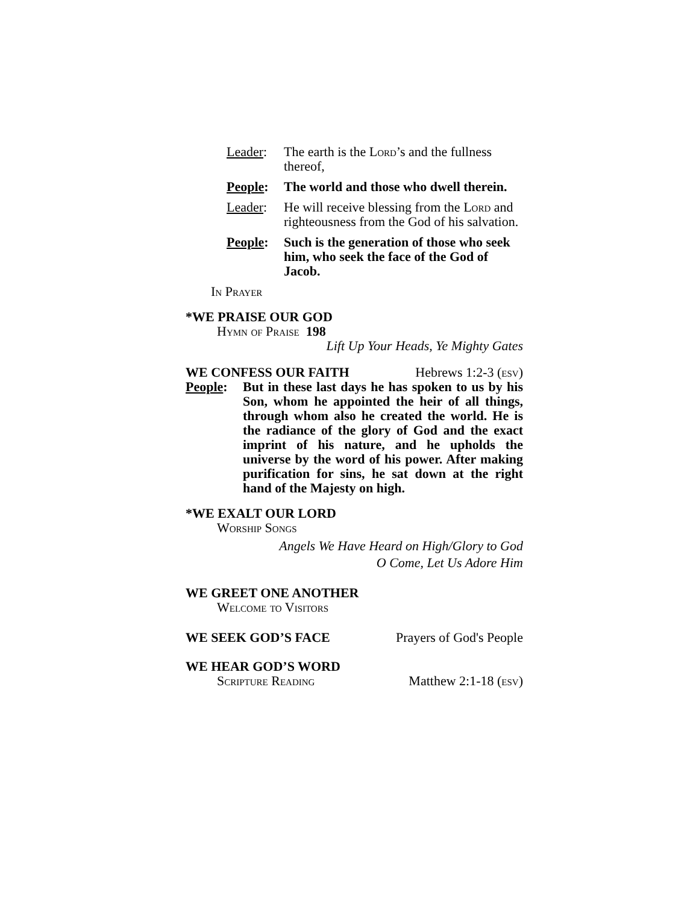Leader: The earth is the Lord’s and the fullness thereof,
People: The world and those who dwell therein.
Leader: He will receive blessing from the Lord and righteousness from the God of his salvation.
People: Such is the generation of those who seek him, who seek the face of the God of Jacob.
In Prayer
*WE PRAISE OUR GOD
Hymn of Praise 198
Lift Up Your Heads, Ye Mighty Gates
WE CONFESS OUR FAITH Hebrews 1:2-3 (esv)
People: But in these last days he has spoken to us by his Son, whom he appointed the heir of all things, through whom also he created the world. He is the radiance of the glory of God and the exact imprint of his nature, and he upholds the universe by the word of his power. After making purification for sins, he sat down at the right hand of the Majesty on high.
*WE EXALT OUR LORD
Worship Songs
Angels We Have Heard on High/Glory to God
O Come, Let Us Adore Him
WE GREET ONE ANOTHER
Welcome to Visitors
WE SEEK GOD’S FACE Prayers of God's People
WE HEAR GOD’S WORD
Scripture Reading Matthew 2:1-18 (esv)